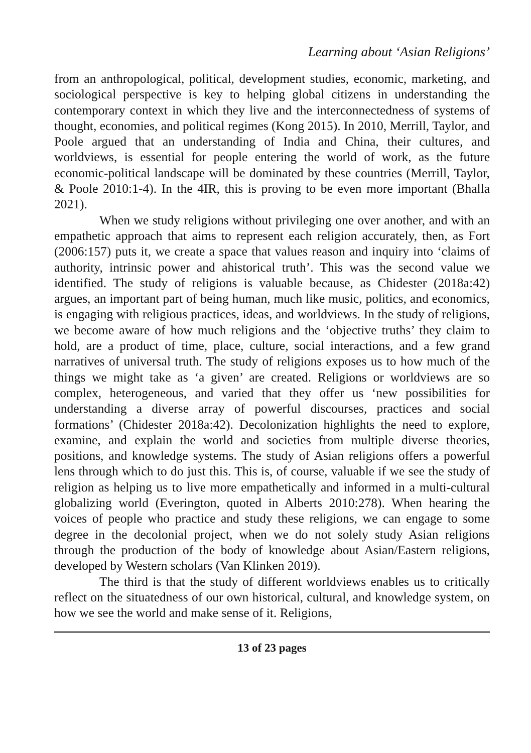Learning about ‘Asian Religions’
from an anthropological, political, development studies, economic, marketing, and sociological perspective is key to helping global citizens in understanding the contemporary context in which they live and the interconnectedness of systems of thought, economies, and political regimes (Kong 2015). In 2010, Merrill, Taylor, and Poole argued that an understanding of India and China, their cultures, and worldviews, is essential for people entering the world of work, as the future economic-political landscape will be dominated by these countries (Merrill, Taylor, & Poole 2010:1-4). In the 4IR, this is proving to be even more important (Bhalla 2021).
When we study religions without privileging one over another, and with an empathetic approach that aims to represent each religion accurately, then, as Fort (2006:157) puts it, we create a space that values reason and inquiry into ‘claims of authority, intrinsic power and ahistorical truth’. This was the second value we identified. The study of religions is valuable because, as Chidester (2018a:42) argues, an important part of being human, much like music, politics, and economics, is engaging with religious practices, ideas, and worldviews. In the study of religions, we become aware of how much religions and the ‘objective truths’ they claim to hold, are a product of time, place, culture, social interactions, and a few grand narratives of universal truth. The study of religions exposes us to how much of the things we might take as ‘a given’ are created. Religions or worldviews are so complex, heterogeneous, and varied that they offer us ‘new possibilities for understanding a diverse array of powerful discourses, practices and social formations’ (Chidester 2018a:42). Decolonization highlights the need to explore, examine, and explain the world and societies from multiple diverse theories, positions, and knowledge systems. The study of Asian religions offers a powerful lens through which to do just this. This is, of course, valuable if we see the study of religion as helping us to live more empathetically and informed in a multi-cultural globalizing world (Everington, quoted in Alberts 2010:278). When hearing the voices of people who practice and study these religions, we can engage to some degree in the decolonial project, when we do not solely study Asian religions through the production of the body of knowledge about Asian/Eastern religions, developed by Western scholars (Van Klinken 2019).
The third is that the study of different worldviews enables us to critically reflect on the situatedness of our own historical, cultural, and knowledge system, on how we see the world and make sense of it. Religions,
13 of 23 pages